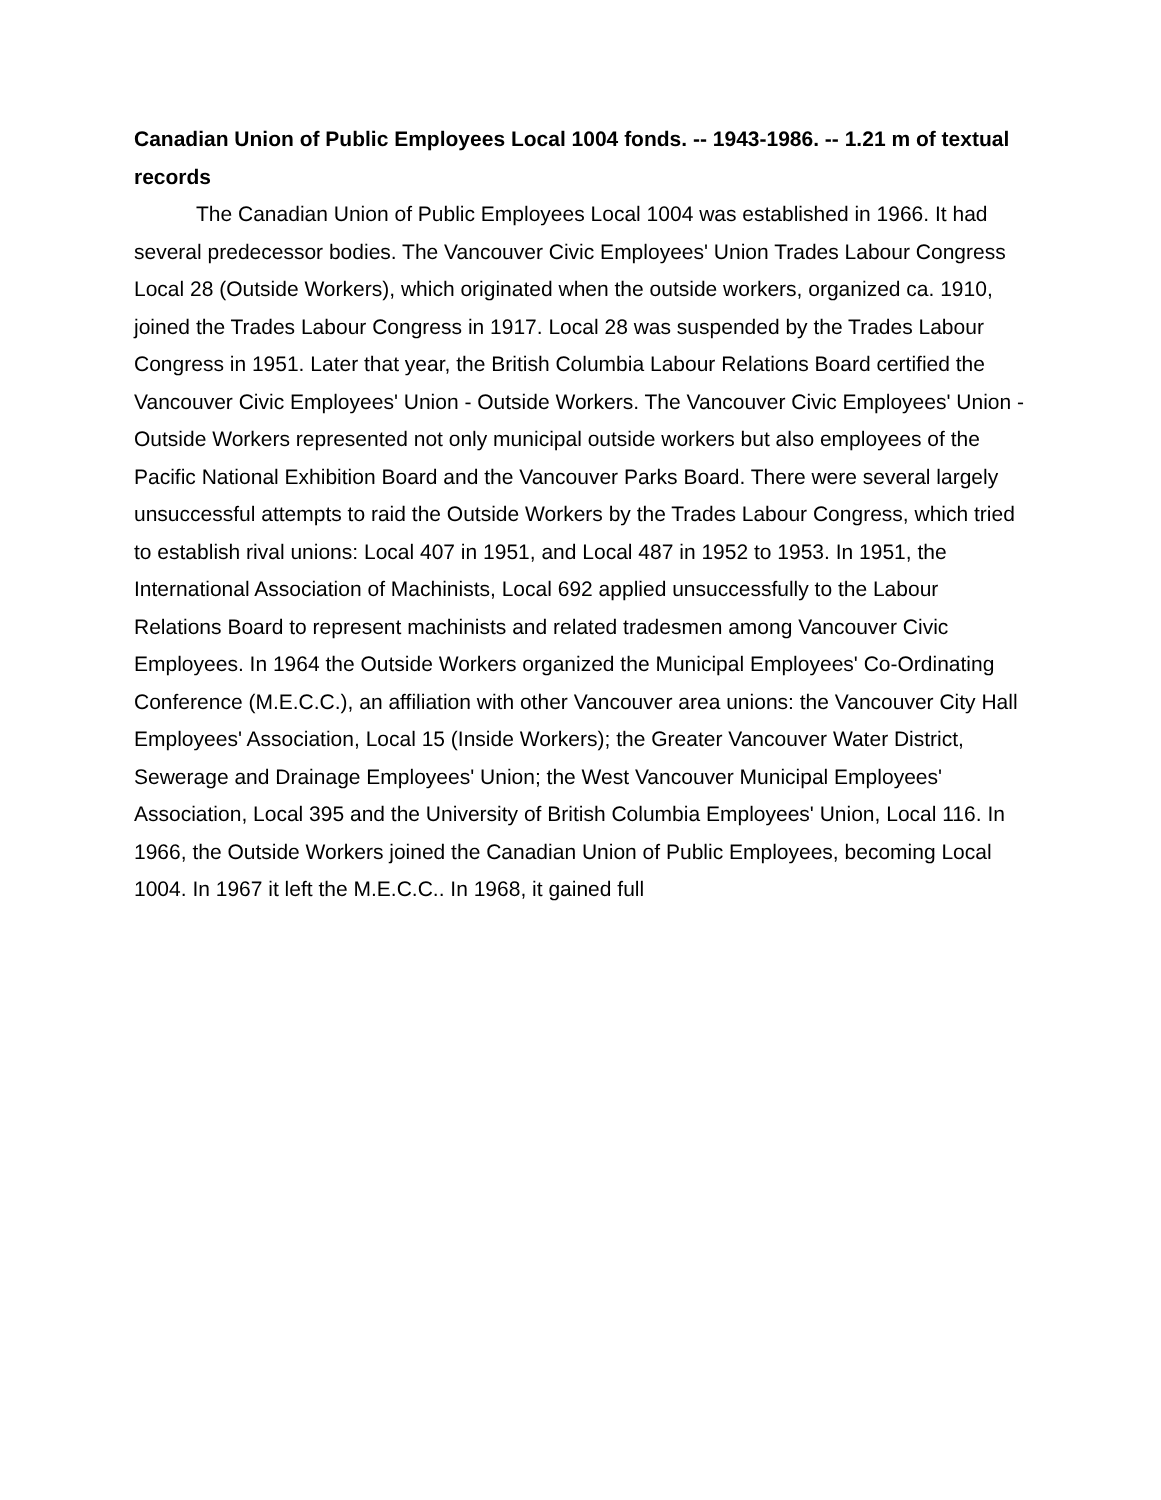Canadian Union of Public Employees Local 1004 fonds. -- 1943-1986. -- 1.21 m of textual records
The Canadian Union of Public Employees Local 1004 was established in 1966. It had several predecessor bodies. The Vancouver Civic Employees' Union Trades Labour Congress Local 28 (Outside Workers), which originated when the outside workers, organized ca. 1910, joined the Trades Labour Congress in 1917. Local 28 was suspended by the Trades Labour Congress in 1951. Later that year, the British Columbia Labour Relations Board certified the Vancouver Civic Employees' Union - Outside Workers. The Vancouver Civic Employees' Union - Outside Workers represented not only municipal outside workers but also employees of the Pacific National Exhibition Board and the Vancouver Parks Board. There were several largely unsuccessful attempts to raid the Outside Workers by the Trades Labour Congress, which tried to establish rival unions: Local 407 in 1951, and Local 487 in 1952 to 1953. In 1951, the International Association of Machinists, Local 692 applied unsuccessfully to the Labour Relations Board to represent machinists and related tradesmen among Vancouver Civic Employees. In 1964 the Outside Workers organized the Municipal Employees' Co-Ordinating Conference (M.E.C.C.), an affiliation with other Vancouver area unions: the Vancouver City Hall Employees' Association, Local 15 (Inside Workers); the Greater Vancouver Water District, Sewerage and Drainage Employees' Union; the West Vancouver Municipal Employees' Association, Local 395 and the University of British Columbia Employees' Union, Local 116. In 1966, the Outside Workers joined the Canadian Union of Public Employees, becoming Local 1004. In 1967 it left the M.E.C.C.. In 1968, it gained full